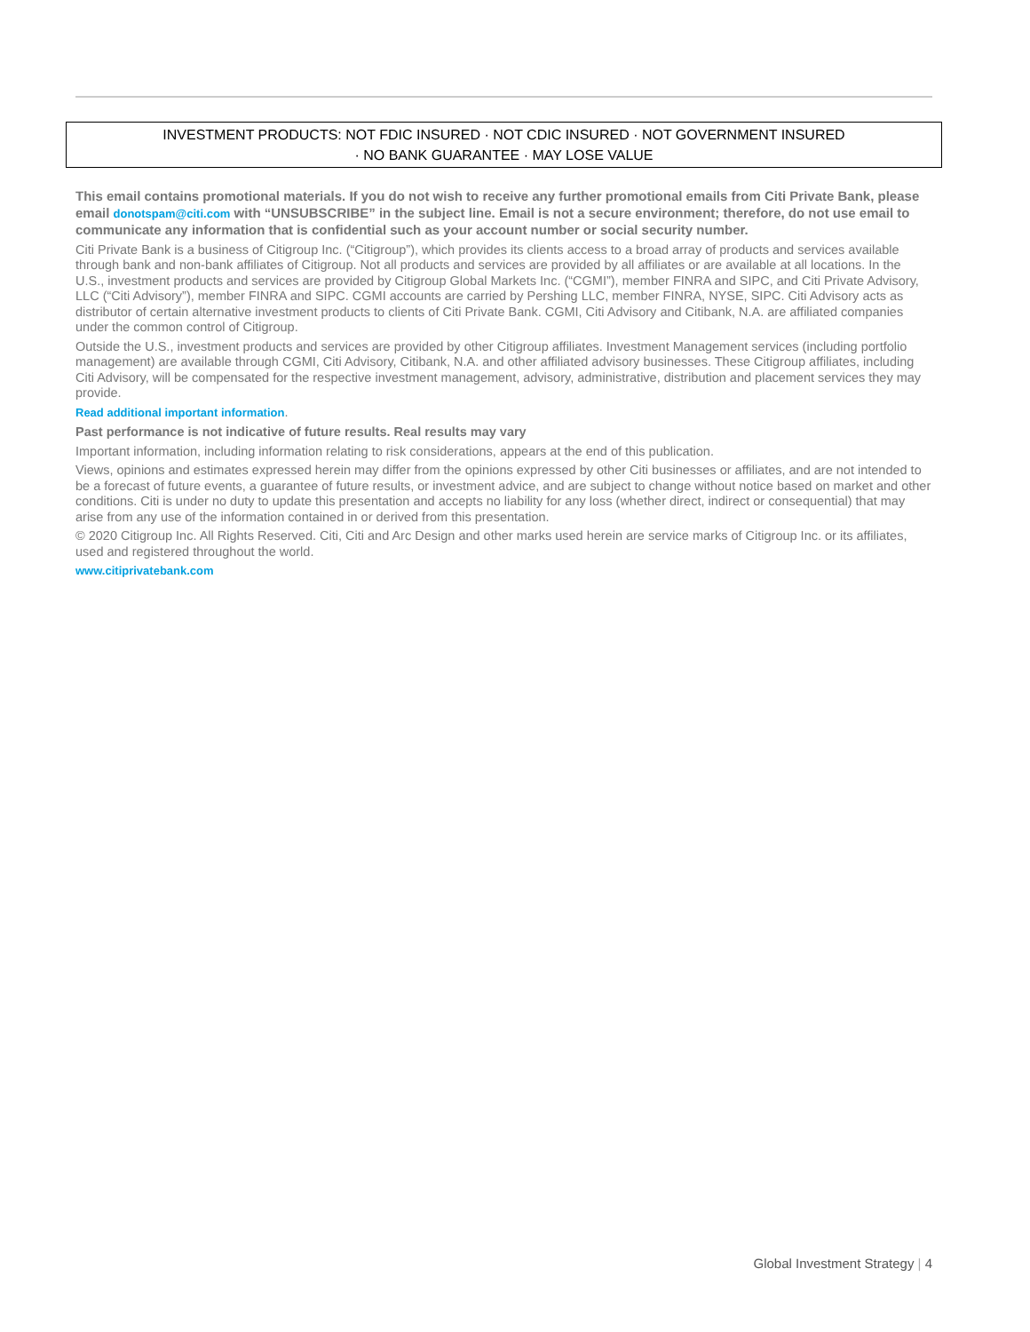INVESTMENT PRODUCTS: NOT FDIC INSURED · NOT CDIC INSURED · NOT GOVERNMENT INSURED
· NO BANK GUARANTEE · MAY LOSE VALUE
This email contains promotional materials. If you do not wish to receive any further promotional emails from Citi Private Bank, please email donotspam@citi.com with “UNSUBSCRIBE” in the subject line. Email is not a secure environment; therefore, do not use email to communicate any information that is confidential such as your account number or social security number.
Citi Private Bank is a business of Citigroup Inc. (“Citigroup”), which provides its clients access to a broad array of products and services available through bank and non-bank affiliates of Citigroup. Not all products and services are provided by all affiliates or are available at all locations. In the U.S., investment products and services are provided by Citigroup Global Markets Inc. (“CGMI”), member FINRA and SIPC, and Citi Private Advisory, LLC (“Citi Advisory”), member FINRA and SIPC. CGMI accounts are carried by Pershing LLC, member FINRA, NYSE, SIPC. Citi Advisory acts as distributor of certain alternative investment products to clients of Citi Private Bank. CGMI, Citi Advisory and Citibank, N.A. are affiliated companies under the common control of Citigroup.
Outside the U.S., investment products and services are provided by other Citigroup affiliates. Investment Management services (including portfolio management) are available through CGMI, Citi Advisory, Citibank, N.A. and other affiliated advisory businesses. These Citigroup affiliates, including Citi Advisory, will be compensated for the respective investment management, advisory, administrative, distribution and placement services they may provide.
Read additional important information.
Past performance is not indicative of future results. Real results may vary
Important information, including information relating to risk considerations, appears at the end of this publication.
Views, opinions and estimates expressed herein may differ from the opinions expressed by other Citi businesses or affiliates, and are not intended to be a forecast of future events, a guarantee of future results, or investment advice, and are subject to change without notice based on market and other conditions. Citi is under no duty to update this presentation and accepts no liability for any loss (whether direct, indirect or consequential) that may arise from any use of the information contained in or derived from this presentation.
© 2020 Citigroup Inc. All Rights Reserved. Citi, Citi and Arc Design and other marks used herein are service marks of Citigroup Inc. or its affiliates, used and registered throughout the world.
www.citiprivatebank.com
Global Investment Strategy | 4